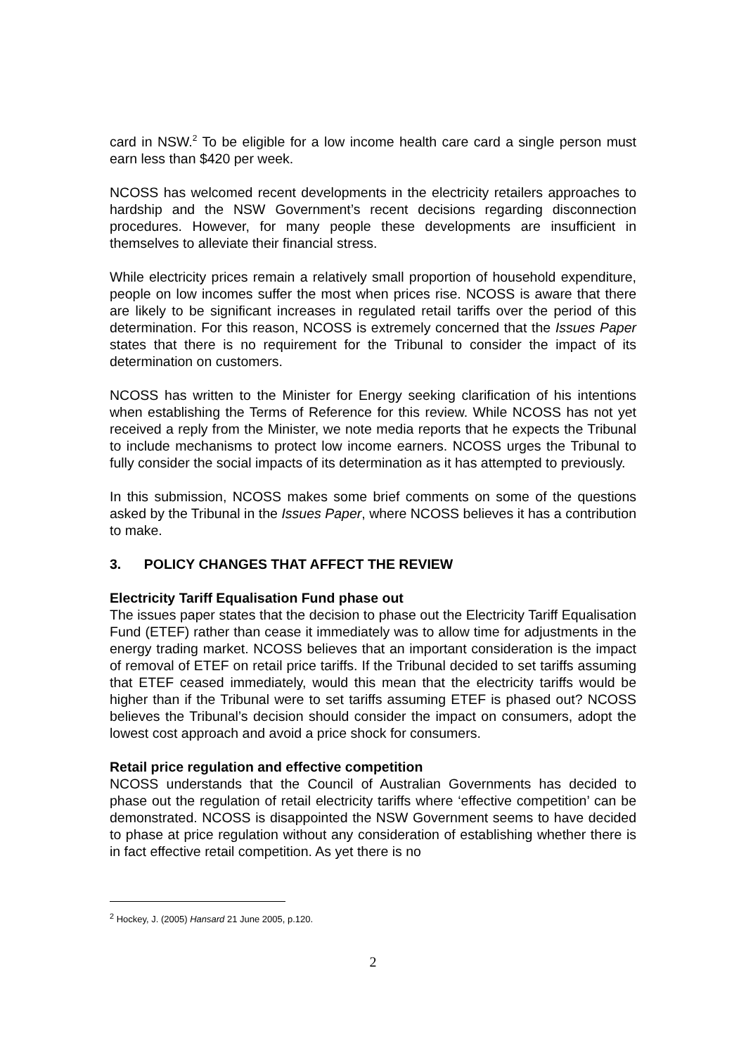card in NSW.<sup>2</sup> To be eligible for a low income health care card a single person must earn less than $420 per week.
NCOSS has welcomed recent developments in the electricity retailers approaches to hardship and the NSW Government’s recent decisions regarding disconnection procedures. However, for many people these developments are insufficient in themselves to alleviate their financial stress.
While electricity prices remain a relatively small proportion of household expenditure, people on low incomes suffer the most when prices rise. NCOSS is aware that there are likely to be significant increases in regulated retail tariffs over the period of this determination. For this reason, NCOSS is extremely concerned that the Issues Paper states that there is no requirement for the Tribunal to consider the impact of its determination on customers.
NCOSS has written to the Minister for Energy seeking clarification of his intentions when establishing the Terms of Reference for this review. While NCOSS has not yet received a reply from the Minister, we note media reports that he expects the Tribunal to include mechanisms to protect low income earners. NCOSS urges the Tribunal to fully consider the social impacts of its determination as it has attempted to previously.
In this submission, NCOSS makes some brief comments on some of the questions asked by the Tribunal in the Issues Paper, where NCOSS believes it has a contribution to make.
3. POLICY CHANGES THAT AFFECT THE REVIEW
Electricity Tariff Equalisation Fund phase out
The issues paper states that the decision to phase out the Electricity Tariff Equalisation Fund (ETEF) rather than cease it immediately was to allow time for adjustments in the energy trading market. NCOSS believes that an important consideration is the impact of removal of ETEF on retail price tariffs. If the Tribunal decided to set tariffs assuming that ETEF ceased immediately, would this mean that the electricity tariffs would be higher than if the Tribunal were to set tariffs assuming ETEF is phased out? NCOSS believes the Tribunal’s decision should consider the impact on consumers, adopt the lowest cost approach and avoid a price shock for consumers.
Retail price regulation and effective competition
NCOSS understands that the Council of Australian Governments has decided to phase out the regulation of retail electricity tariffs where ‘effective competition’ can be demonstrated. NCOSS is disappointed the NSW Government seems to have decided to phase at price regulation without any consideration of establishing whether there is in fact effective retail competition. As yet there is no
<sup>2</sup> Hockey, J. (2005) Hansard 21 June 2005, p.120.
2